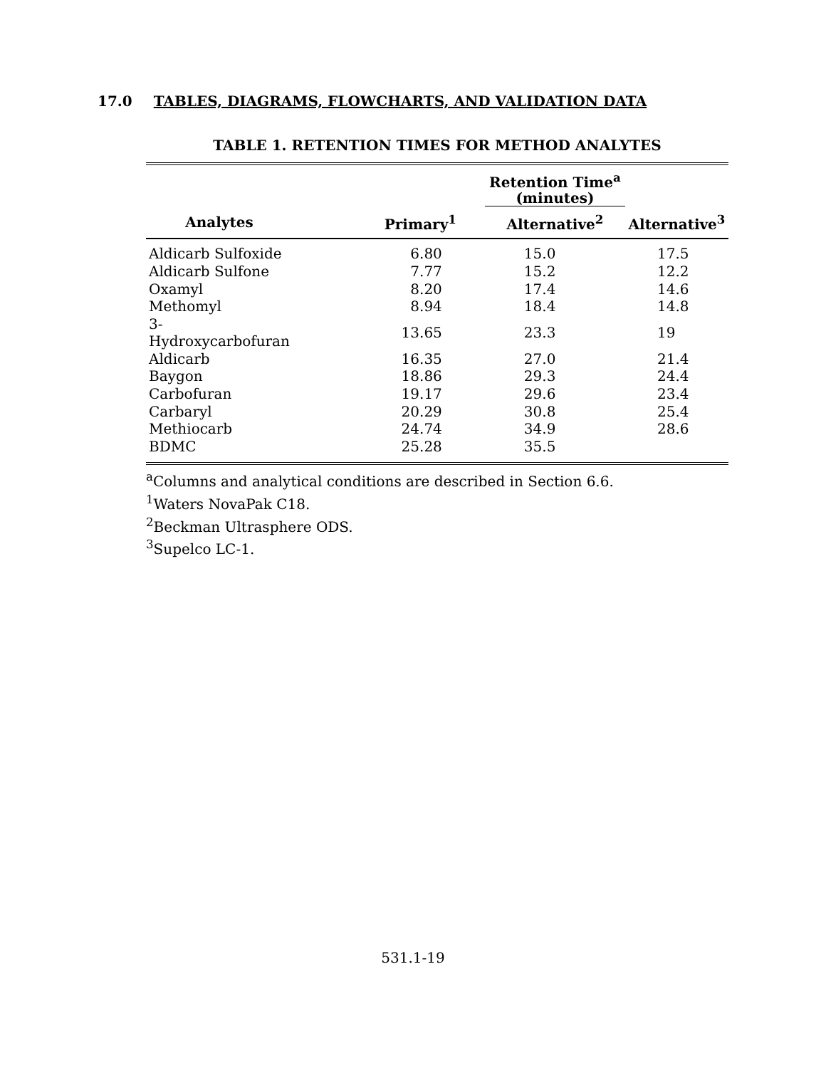17.0 TABLES, DIAGRAMS, FLOWCHARTS, AND VALIDATION DATA
TABLE 1. RETENTION TIMES FOR METHOD ANALYTES
| | | Retention Time<sup>a</sup> (minutes) | |
| --- | --- | --- | --- |
| Analytes | Primary<sup>1</sup> | Alternative<sup>2</sup> | Alternative<sup>3</sup> |
| Aldicarb Sulfoxide | 6.80 | 15.0 | 17.5 |
| Aldicarb Sulfone | 7.77 | 15.2 | 12.2 |
| Oxamyl | 8.20 | 17.4 | 14.6 |
| Methomyl | 8.94 | 18.4 | 14.8 |
| 3-Hydroxycarbofuran | 13.65 | 23.3 | 19 |
| Aldicarb | 16.35 | 27.0 | 21.4 |
| Baygon | 18.86 | 29.3 | 24.4 |
| Carbofuran | 19.17 | 29.6 | 23.4 |
| Carbaryl | 20.29 | 30.8 | 25.4 |
| Methiocarb | 24.74 | 34.9 | 28.6 |
| BDMC | 25.28 | 35.5 | |
<sup>a</sup> Columns and analytical conditions are described in Section 6.6.
<sup>1</sup> Waters NovaPak C18.
<sup>2</sup> Beckman Ultrasphere ODS.
<sup>3</sup> Supelco LC-1.
531.1-19